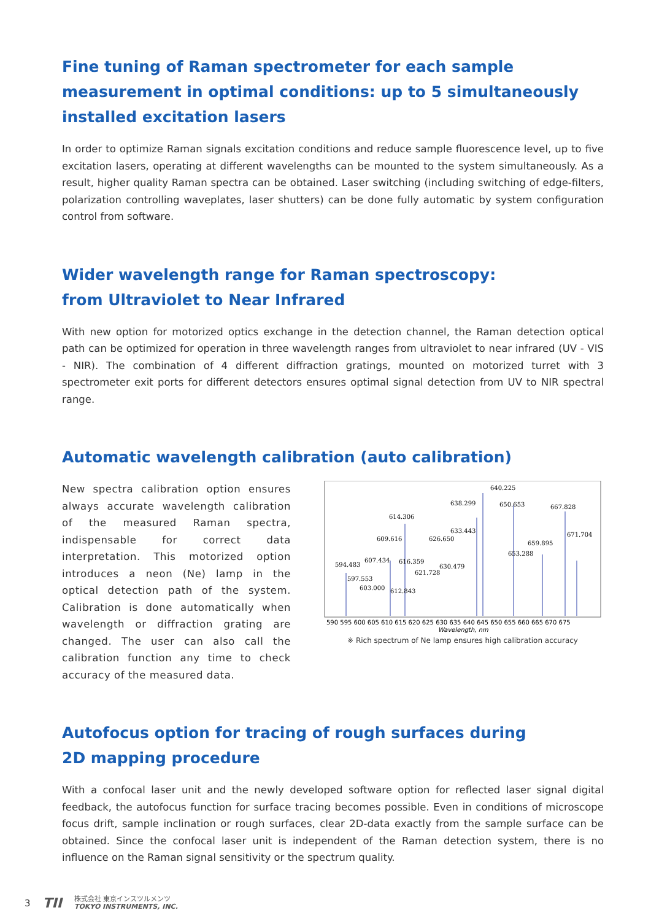Fine tuning of Raman spectrometer for each sample measurement in optimal conditions: up to 5 simultaneously installed excitation lasers
In order to optimize Raman signals excitation conditions and reduce sample fluorescence level, up to five excitation lasers, operating at different wavelengths can be mounted to the system simultaneously. As a result, higher quality Raman spectra can be obtained. Laser switching (including switching of edge-filters, polarization controlling waveplates, laser shutters) can be done fully automatic by system configuration control from software.
Wider wavelength range for Raman spectroscopy:
from Ultraviolet to Near Infrared
With new option for motorized optics exchange in the detection channel, the Raman detection optical path can be optimized for operation in three wavelength ranges from ultraviolet to near infrared (UV - VIS - NIR). The combination of 4 different diffraction gratings, mounted on motorized turret with 3 spectrometer exit ports for different detectors ensures optimal signal detection from UV to NIR spectral range.
Automatic wavelength calibration (auto calibration)
New spectra calibration option ensures always accurate wavelength calibration of the measured Raman spectra, indispensable for correct data interpretation. This motorized option introduces a neon (Ne) lamp in the optical detection path of the system. Calibration is done automatically when wavelength or diffraction grating are changed. The user can also call the calibration function any time to check accuracy of the measured data.
640.225
638.299
650.653
667.828
614.306
633.443
609.616
626.650
671.704
659.895
653.288
594.483
607.434
616.359
630.479
621.728
597.553
603.000
612.843
590 595 600 605 610 615 620 625 630 635 640 645 650 655 660 665 670 675
Wavelength, nm
※ Rich spectrum of Ne lamp ensures high calibration accuracy
Autofocus option for tracing of rough surfaces during
2D mapping procedure
With a confocal laser unit and the newly developed software option for reflected laser signal digital feedback, the autofocus function for surface tracing becomes possible. Even in conditions of microscope focus drift, sample inclination or rough surfaces, clear 2D-data exactly from the sample surface can be obtained. Since the confocal laser unit is independent of the Raman detection system, there is no influence on the Raman signal sensitivity or the spectrum quality.
3 TII 株式会社 東京インスツルメンツ
TOKYO INSTRUMENTS, INC.